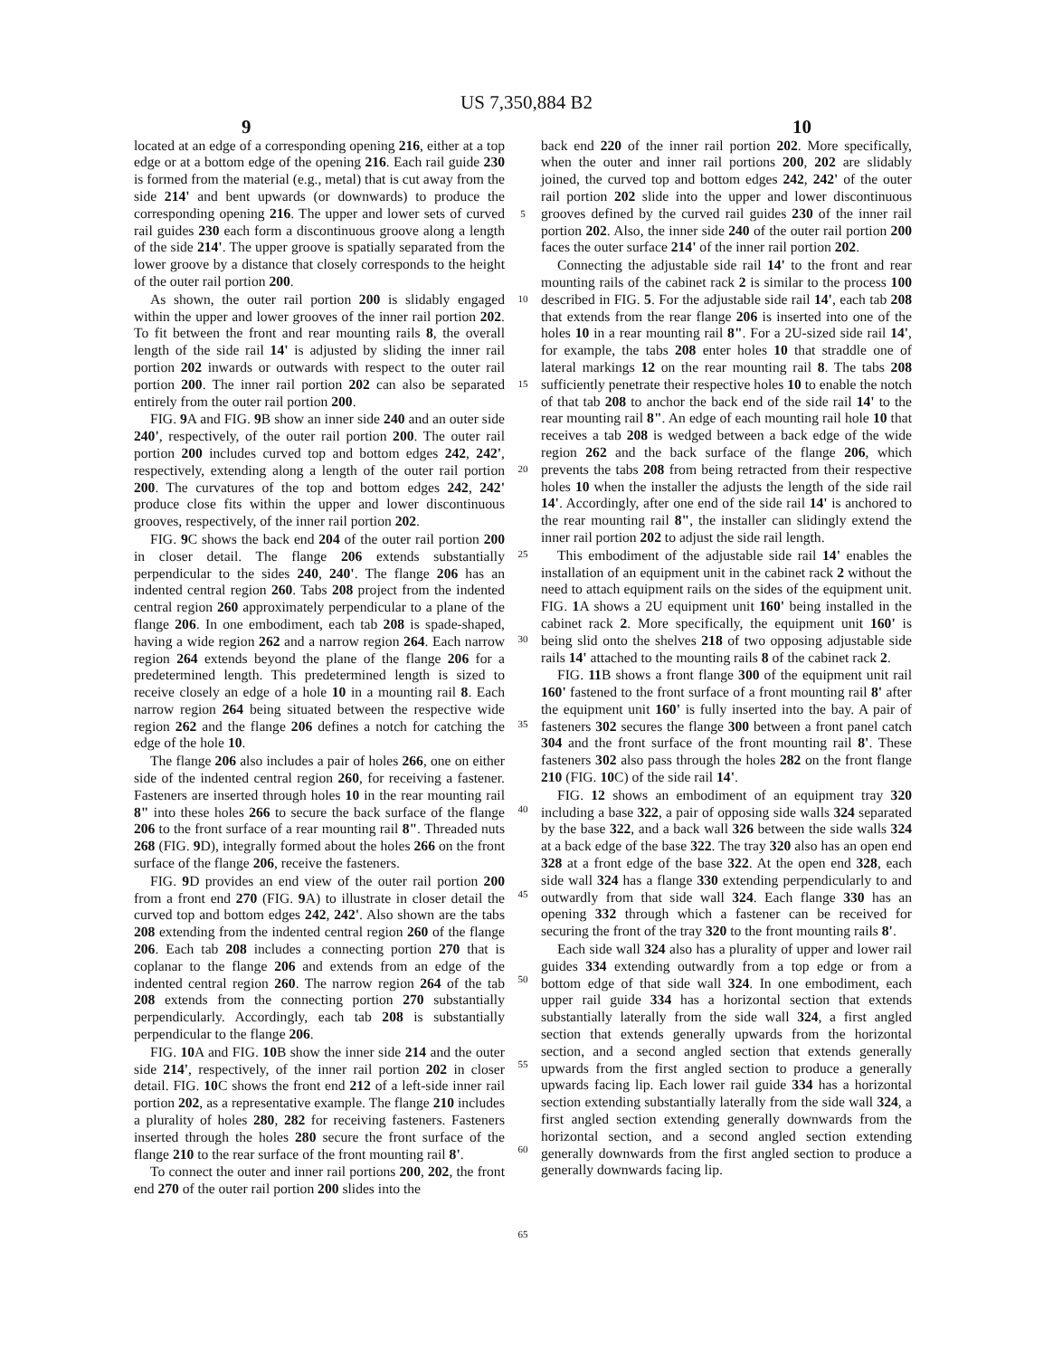US 7,350,884 B2
9 10
located at an edge of a corresponding opening 216, either at a top edge or at a bottom edge of the opening 216. Each rail guide 230 is formed from the material (e.g., metal) that is cut away from the side 214' and bent upwards (or downwards) to produce the corresponding opening 216. The upper and lower sets of curved rail guides 230 each form a discontinuous groove along a length of the side 214'. The upper groove is spatially separated from the lower groove by a distance that closely corresponds to the height of the outer rail portion 200.
As shown, the outer rail portion 200 is slidably engaged within the upper and lower grooves of the inner rail portion 202. To fit between the front and rear mounting rails 8, the overall length of the side rail 14' is adjusted by sliding the inner rail portion 202 inwards or outwards with respect to the outer rail portion 200. The inner rail portion 202 can also be separated entirely from the outer rail portion 200.
FIG. 9 A and FIG. 9 B show an inner side 240 and an outer side 240', respectively, of the outer rail portion 200. The outer rail portion 200 includes curved top and bottom edges 242, 242', respectively, extending along a length of the outer rail portion 200. The curvatures of the top and bottom edges 242, 242' produce close fits within the upper and lower discontinuous grooves, respectively, of the inner rail portion 202.
FIG. 9 C shows the back end 204 of the outer rail portion 200 in closer detail. The flange 206 extends substantially perpendicular to the sides 240, 240'. The flange 206 has an indented central region 260. Tabs 208 project from the indented central region 260 approximately perpendicular to a plane of the flange 206. In one embodiment, each tab 208 is spade-shaped, having a wide region 262 and a narrow region 264. Each narrow region 264 extends beyond the plane of the flange 206 for a predetermined length. This predetermined length is sized to receive closely an edge of a hole 10 in a mounting rail 8. Each narrow region 264 being situated between the respective wide region 262 and the flange 206 defines a notch for catching the edge of the hole 10.
The flange 206 also includes a pair of holes 266, one on either side of the indented central region 260, for receiving a fastener. Fasteners are inserted through holes 10 in the rear mounting rail 8" into these holes 266 to secure the back surface of the flange 206 to the front surface of a rear mounting rail 8". Threaded nuts 268 (FIG. 9 D), integrally formed about the holes 266 on the front surface of the flange 206, receive the fasteners.
FIG. 9 D provides an end view of the outer rail portion 200 from a front end 270 (FIG. 9 A) to illustrate in closer detail the curved top and bottom edges 242, 242'. Also shown are the tabs 208 extending from the indented central region 260 of the flange 206. Each tab 208 includes a connecting portion 270 that is coplanar to the flange 206 and extends from an edge of the indented central region 260. The narrow region 264 of the tab 208 extends from the connecting portion 270 substantially perpendicularly. Accordingly, each tab 208 is substantially perpendicular to the flange 206.
FIG. 10 A and FIG. 10 B show the inner side 214 and the outer side 214', respectively, of the inner rail portion 202 in closer detail. FIG. 10 C shows the front end 212 of a left-side inner rail portion 202, as a representative example. The flange 210 includes a plurality of holes 280, 282 for receiving fasteners. Fasteners inserted through the holes 280 secure the front surface of the flange 210 to the rear surface of the front mounting rail 8'.
To connect the outer and inner rail portions 200, 202, the front end 270 of the outer rail portion 200 slides into the
5
10
15
20
25
30
35
40
45
50
55
60
65
back end 220 of the inner rail portion 202. More specifically, when the outer and inner rail portions 200, 202 are slidably joined, the curved top and bottom edges 242, 242' of the outer rail portion 202 slide into the upper and lower discontinuous grooves defined by the curved rail guides 230 of the inner rail portion 202. Also, the inner side 240 of the outer rail portion 200 faces the outer surface 214' of the inner rail portion 202.
Connecting the adjustable side rail 14' to the front and rear mounting rails of the cabinet rack 2 is similar to the process 100 described in FIG. 5. For the adjustable side rail 14', each tab 208 that extends from the rear flange 206 is inserted into one of the holes 10 in a rear mounting rail 8". For a 2U-sized side rail 14', for example, the tabs 208 enter holes 10 that straddle one of lateral markings 12 on the rear mounting rail 8. The tabs 208 sufficiently penetrate their respective holes 10 to enable the notch of that tab 208 to anchor the back end of the side rail 14' to the rear mounting rail 8". An edge of each mounting rail hole 10 that receives a tab 208 is wedged between a back edge of the wide region 262 and the back surface of the flange 206, which prevents the tabs 208 from being retracted from their respective holes 10 when the installer the adjusts the length of the side rail 14'. Accordingly, after one end of the side rail 14' is anchored to the rear mounting rail 8", the installer can slidingly extend the inner rail portion 202 to adjust the side rail length.
This embodiment of the adjustable side rail 14' enables the installation of an equipment unit in the cabinet rack 2 without the need to attach equipment rails on the sides of the equipment unit. FIG. 1 A shows a 2U equipment unit 160' being installed in the cabinet rack 2. More specifically, the equipment unit 160' is being slid onto the shelves 218 of two opposing adjustable side rails 14' attached to the mounting rails 8 of the cabinet rack 2.
FIG. 11 B shows a front flange 300 of the equipment unit rail 160' fastened to the front surface of a front mounting rail 8' after the equipment unit 160' is fully inserted into the bay. A pair of fasteners 302 secures the flange 300 between a front panel catch 304 and the front surface of the front mounting rail 8'. These fasteners 302 also pass through the holes 282 on the front flange 210 (FIG. 10 C) of the side rail 14'.
FIG. 12 shows an embodiment of an equipment tray 320 including a base 322, a pair of opposing side walls 324 separated by the base 322, and a back wall 326 between the side walls 324 at a back edge of the base 322. The tray 320 also has an open end 328 at a front edge of the base 322. At the open end 328, each side wall 324 has a flange 330 extending perpendicularly to and outwardly from that side wall 324. Each flange 330 has an opening 332 through which a fastener can be received for securing the front of the tray 320 to the front mounting rails 8'.
Each side wall 324 also has a plurality of upper and lower rail guides 334 extending outwardly from a top edge or from a bottom edge of that side wall 324. In one embodiment, each upper rail guide 334 has a horizontal section that extends substantially laterally from the side wall 324, a first angled section that extends generally upwards from the horizontal section, and a second angled section that extends generally upwards from the first angled section to produce a generally upwards facing lip. Each lower rail guide 334 has a horizontal section extending substantially laterally from the side wall 324, a first angled section extending generally downwards from the horizontal section, and a second angled section extending generally downwards from the first angled section to produce a generally downwards facing lip.